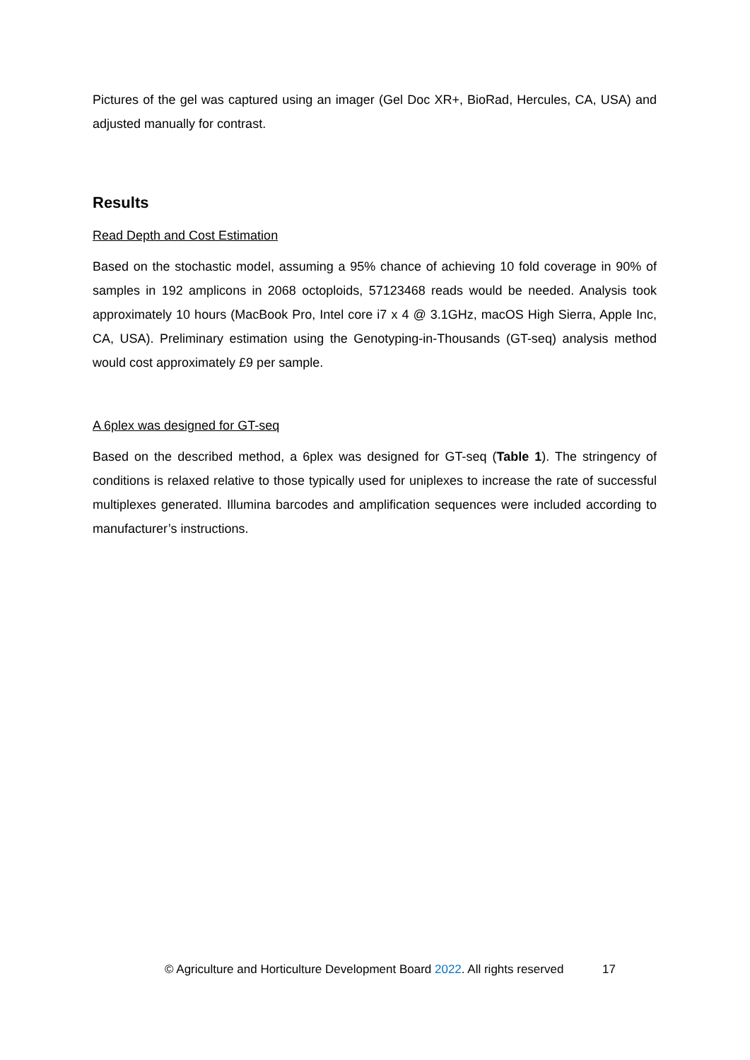Pictures of the gel was captured using an imager (Gel Doc XR+, BioRad, Hercules, CA, USA) and adjusted manually for contrast.
Results
Read Depth and Cost Estimation
Based on the stochastic model, assuming a 95% chance of achieving 10 fold coverage in 90% of samples in 192 amplicons in 2068 octoploids, 57123468 reads would be needed. Analysis took approximately 10 hours (MacBook Pro, Intel core i7 x 4 @ 3.1GHz, macOS High Sierra, Apple Inc, CA, USA). Preliminary estimation using the Genotyping-in-Thousands (GT-seq) analysis method would cost approximately £9 per sample.
A 6plex was designed for GT-seq
Based on the described method, a 6plex was designed for GT-seq (Table 1). The stringency of conditions is relaxed relative to those typically used for uniplexes to increase the rate of successful multiplexes generated. Illumina barcodes and amplification sequences were included according to manufacturer’s instructions.
© Agriculture and Horticulture Development Board 2022. All rights reserved 17